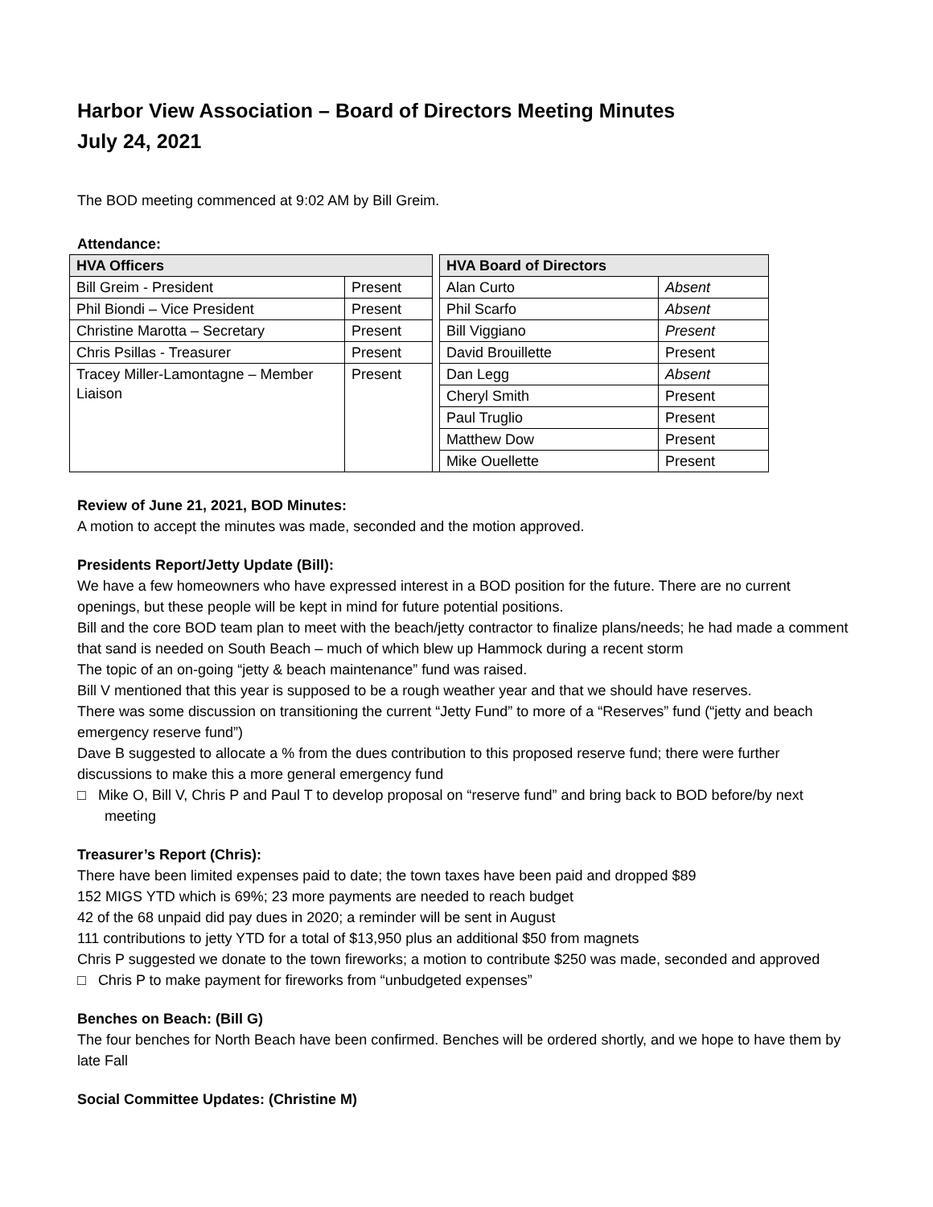Harbor View Association – Board of Directors Meeting Minutes
July 24, 2021
The BOD meeting commenced at 9:02 AM by Bill Greim.
Attendance:
| HVA Officers | | | HVA Board of Directors | |
| Bill Greim - President | Present | | Alan Curto | Absent |
| Phil Biondi – Vice President | Present | | Phil Scarfo | Absent |
| Christine Marotta – Secretary | Present | | Bill Viggiano | Present |
| Chris Psillas - Treasurer | Present | | David Brouillette | Present |
| Tracey Miller-Lamontagne – Member Liaison | Present | | Dan Legg | Absent |
| | | | Cheryl Smith | Present |
| | | | Paul Truglio | Present |
| | | | Matthew Dow | Present |
| | | | Mike Ouellette | Present |
Review of June 21, 2021, BOD Minutes:
A motion to accept the minutes was made, seconded and the motion approved.
Presidents Report/Jetty Update (Bill):
We have a few homeowners who have expressed interest in a BOD position for the future. There are no current openings, but these people will be kept in mind for future potential positions.
Bill and the core BOD team plan to meet with the beach/jetty contractor to finalize plans/needs; he had made a comment that sand is needed on South Beach – much of which blew up Hammock during a recent storm
The topic of an on-going “jetty & beach maintenance” fund was raised.
Bill V mentioned that this year is supposed to be a rough weather year and that we should have reserves.
There was some discussion on transitioning the current “Jetty Fund” to more of a “Reserves” fund (“jetty and beach emergency reserve fund”)
Dave B suggested to allocate a % from the dues contribution to this proposed reserve fund; there were further discussions to make this a more general emergency fund
□ Mike O, Bill V, Chris P and Paul T to develop proposal on “reserve fund” and bring back to BOD before/by next meeting
Treasurer’s Report (Chris):
There have been limited expenses paid to date; the town taxes have been paid and dropped $89
152 MIGS YTD which is 69%; 23 more payments are needed to reach budget
42 of the 68 unpaid did pay dues in 2020; a reminder will be sent in August
111 contributions to jetty YTD for a total of $13,950 plus an additional $50 from magnets
Chris P suggested we donate to the town fireworks; a motion to contribute $250 was made, seconded and approved
□ Chris P to make payment for fireworks from “unbudgeted expenses”
Benches on Beach: (Bill G)
The four benches for North Beach have been confirmed. Benches will be ordered shortly, and we hope to have them by late Fall
Social Committee Updates: (Christine M)